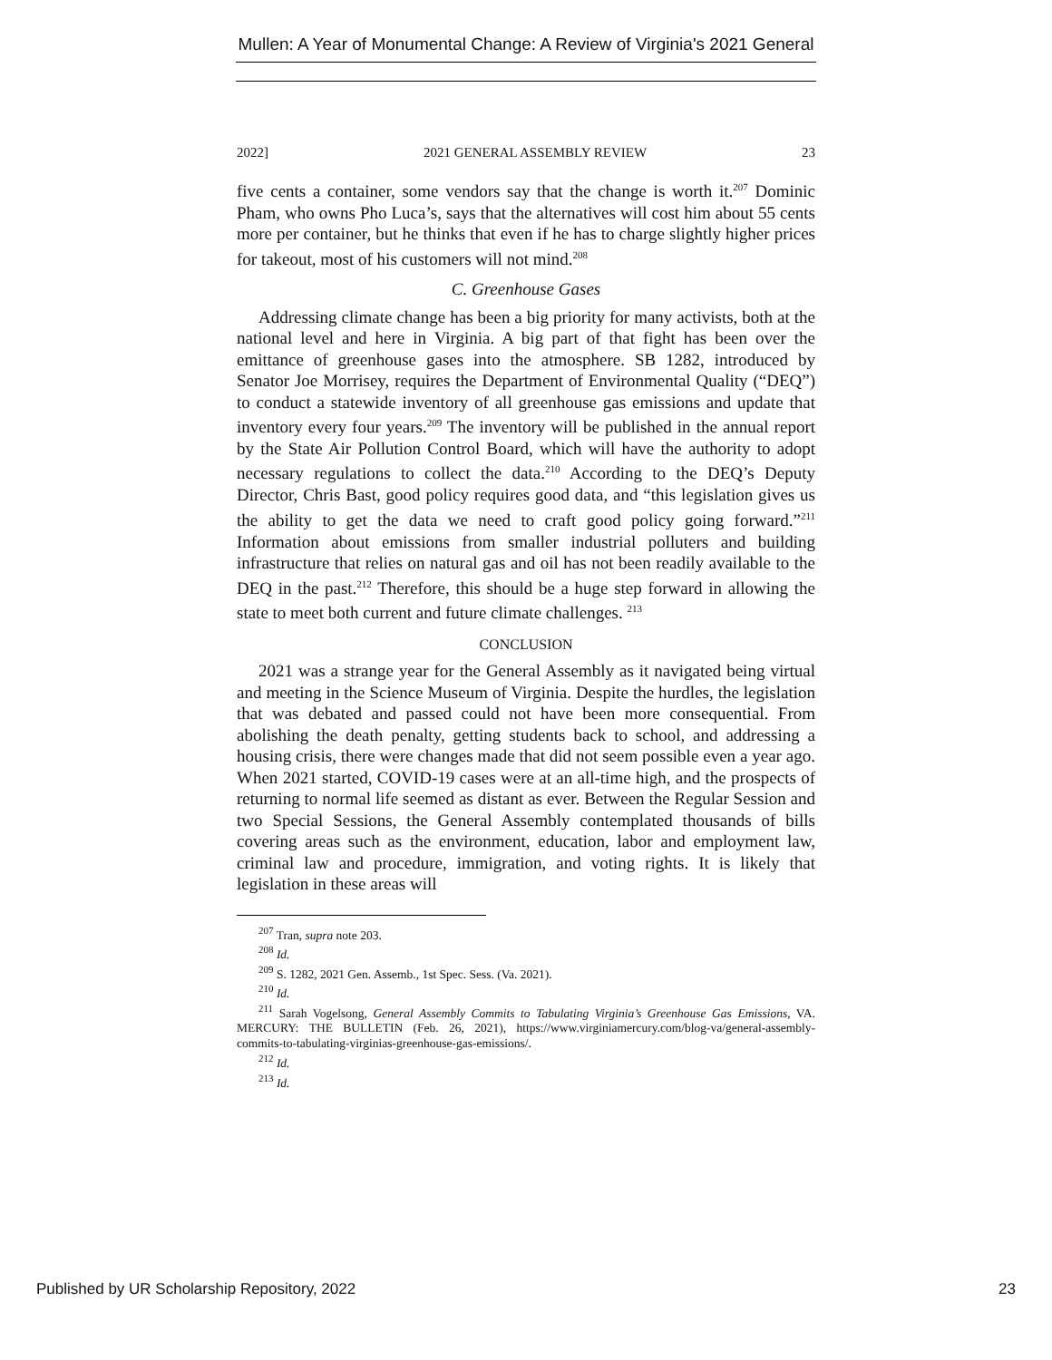Mullen: A Year of Monumental Change: A Review of Virginia's 2021 General
2022] 2021 GENERAL ASSEMBLY REVIEW 23
five cents a container, some vendors say that the change is worth it.<sup>207</sup> Dominic Pham, who owns Pho Luca’s, says that the alternatives will cost him about 55 cents more per container, but he thinks that even if he has to charge slightly higher prices for takeout, most of his customers will not mind.<sup>208</sup>
C. Greenhouse Gases
Addressing climate change has been a big priority for many activists, both at the national level and here in Virginia. A big part of that fight has been over the emittance of greenhouse gases into the atmosphere. SB 1282, introduced by Senator Joe Morrisey, requires the Department of Environmental Quality (“DEQ”) to conduct a statewide inventory of all greenhouse gas emissions and update that inventory every four years.<sup>209</sup> The inventory will be published in the annual report by the State Air Pollution Control Board, which will have the authority to adopt necessary regulations to collect the data.<sup>210</sup> According to the DEQ’s Deputy Director, Chris Bast, good policy requires good data, and “this legislation gives us the ability to get the data we need to craft good policy going forward.”<sup>211</sup> Information about emissions from smaller industrial polluters and building infrastructure that relies on natural gas and oil has not been readily available to the DEQ in the past.<sup>212</sup> Therefore, this should be a huge step forward in allowing the state to meet both current and future climate challenges. <sup>213</sup>
CONCLUSION
2021 was a strange year for the General Assembly as it navigated being virtual and meeting in the Science Museum of Virginia. Despite the hurdles, the legislation that was debated and passed could not have been more consequential. From abolishing the death penalty, getting students back to school, and addressing a housing crisis, there were changes made that did not seem possible even a year ago. When 2021 started, COVID-19 cases were at an all-time high, and the prospects of returning to normal life seemed as distant as ever. Between the Regular Session and two Special Sessions, the General Assembly contemplated thousands of bills covering areas such as the environment, education, labor and employment law, criminal law and procedure, immigration, and voting rights. It is likely that legislation in these areas will
<sup>207</sup> Tran, supra note 203.
<sup>208</sup> Id.
<sup>209</sup> S. 1282, 2021 Gen. Assemb., 1st Spec. Sess. (Va. 2021).
<sup>210</sup> Id.
<sup>211</sup> Sarah Vogelsong, General Assembly Commits to Tabulating Virginia’s Greenhouse Gas Emissions, VA. MERCURY: THE BULLETIN (Feb. 26, 2021), https://www.virginiamercury.com/blog-va/general-assembly-commits-to-tabulating-virginias-greenhouse-gas-emissions/.
<sup>212</sup> Id.
<sup>213</sup> Id.
Published by UR Scholarship Repository, 2022 23